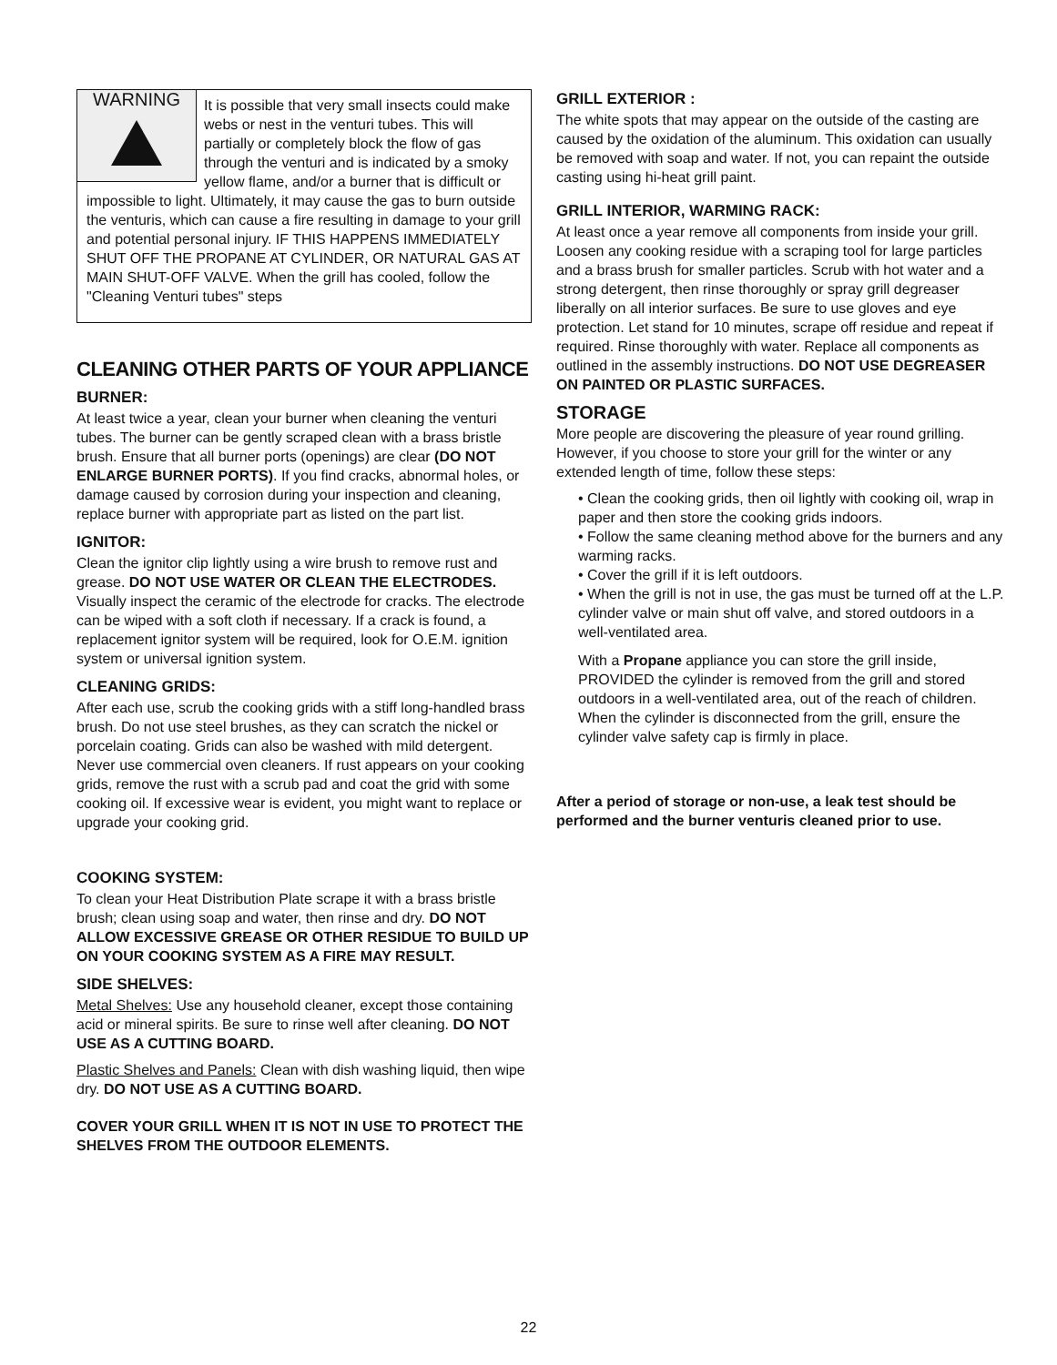WARNING
It is possible that very small insects could make webs or nest in the venturi tubes. This will partially or completely block the flow of gas through the venturi and is indicated by a smoky yellow flame, and/or a burner that is difficult or impossible to light. Ultimately, it may cause the gas to burn outside the venturis, which can cause a fire resulting in damage to your grill and potential personal injury. IF THIS HAPPENS IMMEDIATELY SHUT OFF THE PROPANE AT CYLINDER, OR NATURAL GAS AT MAIN SHUT-OFF VALVE. When the grill has cooled, follow the "Cleaning Venturi tubes" steps
CLEANING OTHER PARTS OF YOUR APPLIANCE
BURNER:
At least twice a year, clean your burner when cleaning the venturi tubes. The burner can be gently scraped clean with a brass bristle brush. Ensure that all burner ports (openings) are clear (DO NOT ENLARGE BURNER PORTS). If you find cracks, abnormal holes, or damage caused by corrosion during your inspection and cleaning, replace burner with appropriate part as listed on the part list.
IGNITOR:
Clean the ignitor clip lightly using a wire brush to remove rust and grease. DO NOT USE WATER OR CLEAN THE ELECTRODES. Visually inspect the ceramic of the electrode for cracks. The electrode can be wiped with a soft cloth if necessary. If a crack is found, a replacement ignitor system will be required, look for O.E.M. ignition system or universal ignition system.
CLEANING GRIDS:
After each use, scrub the cooking grids with a stiff long-handled brass brush. Do not use steel brushes, as they can scratch the nickel or porcelain coating. Grids can also be washed with mild detergent. Never use commercial oven cleaners. If rust appears on your cooking grids, remove the rust with a scrub pad and coat the grid with some cooking oil. If excessive wear is evident, you might want to replace or upgrade your cooking grid.
COOKING SYSTEM:
To clean your Heat Distribution Plate scrape it with a brass bristle brush; clean using soap and water, then rinse and dry. DO NOT ALLOW EXCESSIVE GREASE OR OTHER RESIDUE TO BUILD UP ON YOUR COOKING SYSTEM AS A FIRE MAY RESULT.
SIDE SHELVES:
Metal Shelves: Use any household cleaner, except those containing acid or mineral spirits. Be sure to rinse well after cleaning. DO NOT USE AS A CUTTING BOARD.
Plastic Shelves and Panels: Clean with dish washing liquid, then wipe dry. DO NOT USE AS A CUTTING BOARD.
COVER YOUR GRILL WHEN IT IS NOT IN USE TO PROTECT THE SHELVES FROM THE OUTDOOR ELEMENTS.
GRILL EXTERIOR :
The white spots that may appear on the outside of the casting are caused by the oxidation of the aluminum. This oxidation can usually be removed with soap and water. If not, you can repaint the outside casting using hi-heat grill paint.
GRILL INTERIOR, WARMING RACK:
At least once a year remove all components from inside your grill. Loosen any cooking residue with a scraping tool for large particles and a brass brush for smaller particles. Scrub with hot water and a strong detergent, then rinse thoroughly or spray grill degreaser liberally on all interior surfaces. Be sure to use gloves and eye protection. Let stand for 10 minutes, scrape off residue and repeat if required. Rinse thoroughly with water. Replace all components as outlined in the assembly instructions. DO NOT USE DEGREASER ON PAINTED OR PLASTIC SURFACES.
STORAGE
More people are discovering the pleasure of year round grilling. However, if you choose to store your grill for the winter or any extended length of time, follow these steps:
• Clean the cooking grids, then oil lightly with cooking oil, wrap in paper and then store the cooking grids indoors.
• Follow the same cleaning method above for the burners and any warming racks.
• Cover the grill if it is left outdoors.
• When the grill is not in use, the gas must be turned off at the L.P. cylinder valve or main shut off valve, and stored outdoors in a well-ventilated area.
With a Propane appliance you can store the grill inside, PROVIDED the cylinder is removed from the grill and stored outdoors in a well-ventilated area, out of the reach of children. When the cylinder is disconnected from the grill, ensure the cylinder valve safety cap is firmly in place.
After a period of storage or non-use, a leak test should be performed and the burner venturis cleaned prior to use.
22